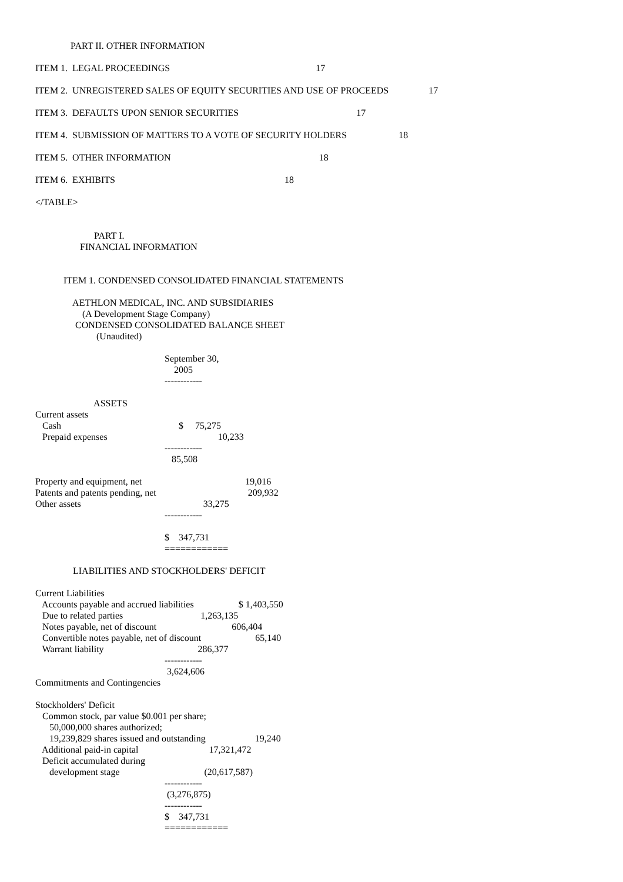PART II. OTHER INFORMATION
ITEM 1. LEGAL PROCEEDINGS 17
ITEM 2. UNREGISTERED SALES OF EQUITY SECURITIES AND USE OF PROCEEDS 17
ITEM 3. DEFAULTS UPON SENIOR SECURITIES 17
ITEM 4. SUBMISSION OF MATTERS TO A VOTE OF SECURITY HOLDERS 18
ITEM 5. OTHER INFORMATION 18
ITEM 6. EXHIBITS 18
</TABLE>
PART I.
FINANCIAL INFORMATION
ITEM 1. CONDENSED CONSOLIDATED FINANCIAL STATEMENTS
AETHLON MEDICAL, INC. AND SUBSIDIARIES
(A Development Stage Company)
CONDENSED CONSOLIDATED BALANCE SHEET
(Unaudited)
September 30,
2005
------------
ASSETS
Current assets
Cash $ 75,275
Prepaid expenses 10,233
------------
85,508
Property and equipment, net 19,016
Patents and patents pending, net 209,932
Other assets 33,275
------------
$ 347,731
============
LIABILITIES AND STOCKHOLDERS' DEFICIT
Current Liabilities
Accounts payable and accrued liabilities $ 1,403,550
Due to related parties 1,263,135
Notes payable, net of discount 606,404
Convertible notes payable, net of discount 65,140
Warrant liability 286,377
------------
3,624,606
Commitments and Contingencies
Stockholders' Deficit
Common stock, par value $0.001 per share;
50,000,000 shares authorized;
19,239,829 shares issued and outstanding 19,240
Additional paid-in capital 17,321,472
Deficit accumulated during
development stage (20,617,587)
------------
(3,276,875)
------------
$ 347,731
============